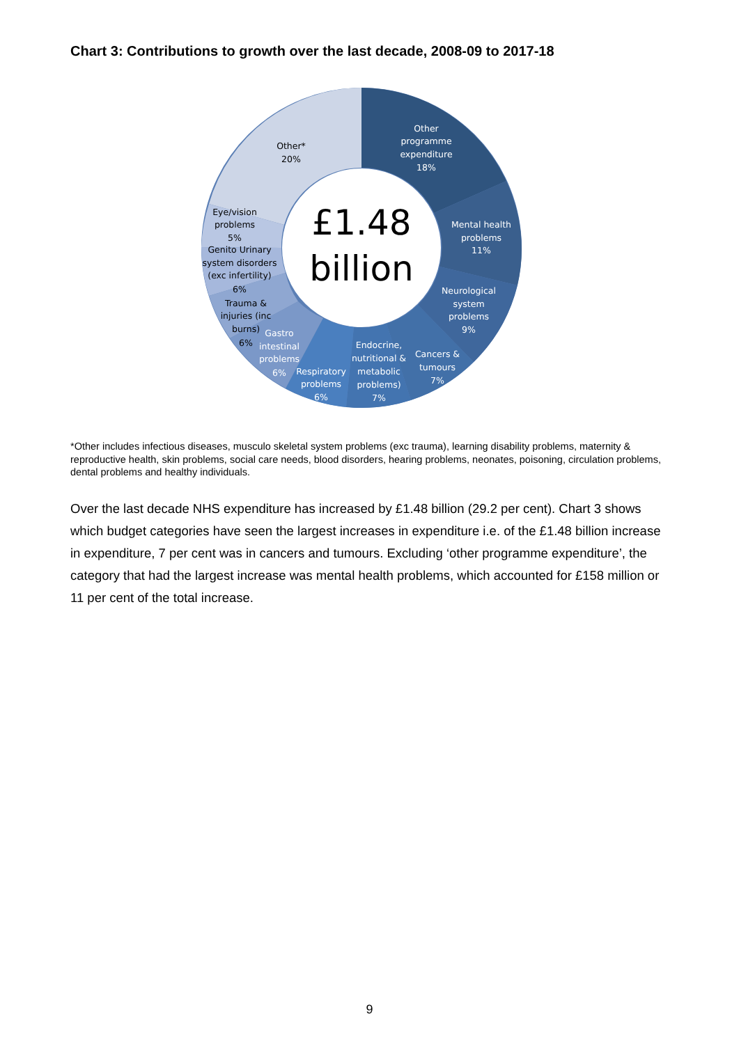Chart 3: Contributions to growth over the last decade, 2008-09 to 2017-18
£1.48
billion
Other
programme
expenditure
18%
Mental health
problems
11%
Neurological
system
problems
9%
Cancers &
tumours
7%
Endocrine,
nutritional &
metabolic
problems)
7%
Respiratory
problems
6%
Gastro
intestinal
problems
6%
Trauma &
injuries (inc
burns)
6%
Genito Urinary
system disorders
(exc infertility)
6%
Eye/vision
problems
5%
Other*
20%
*Other includes infectious diseases, musculo skeletal system problems (exc trauma), learning disability problems, maternity & reproductive health, skin problems, social care needs, blood disorders, hearing problems, neonates, poisoning, circulation problems, dental problems and healthy individuals.
Over the last decade NHS expenditure has increased by £1.48 billion (29.2 per cent). Chart 3 shows which budget categories have seen the largest increases in expenditure i.e. of the £1.48 billion increase in expenditure, 7 per cent was in cancers and tumours. Excluding ‘other programme expenditure’, the category that had the largest increase was mental health problems, which accounted for £158 million or 11 per cent of the total increase.
9